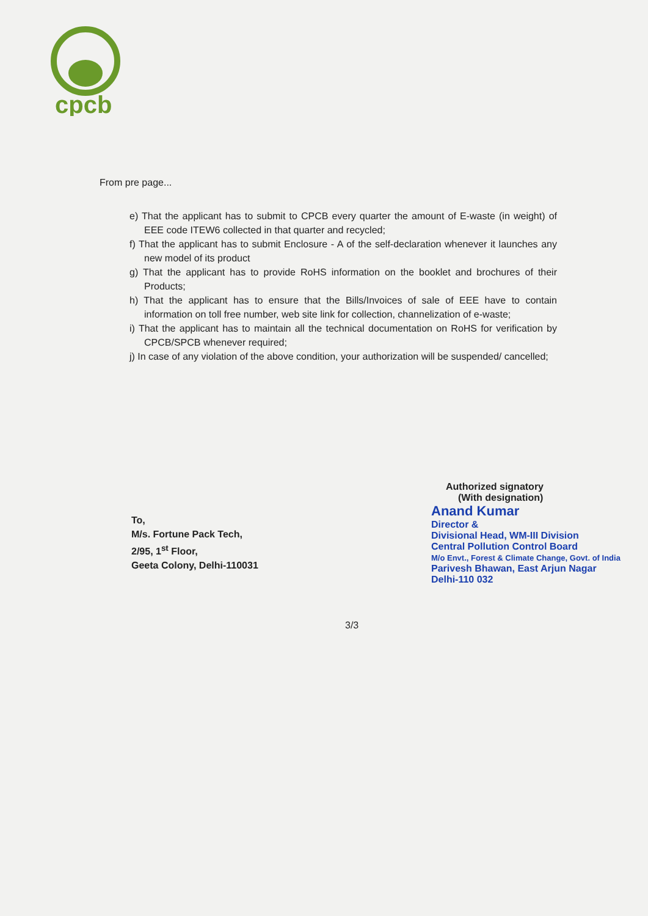cpcb
From pre page...
e) That the applicant has to submit to CPCB every quarter the amount of E-waste (in weight) of EEE code ITEW6 collected in that quarter and recycled;
f) That the applicant has to submit Enclosure - A of the self-declaration whenever it launches any new model of its product
g) That the applicant has to provide RoHS information on the booklet and brochures of their Products;
h) That the applicant has to ensure that the Bills/Invoices of sale of EEE have to contain information on toll free number, web site link for collection, channelization of e-waste;
i) That the applicant has to maintain all the technical documentation on RoHS for verification by CPCB/SPCB whenever required;
j) In case of any violation of the above condition, your authorization will be suspended/ cancelled;
Authorized signatory
(With designation)
Anand Kumar
Director &
Divisional Head, WM-III Division
Central Pollution Control Board
M/o Envt., Forest & Climate Change, Govt. of India
Parivesh Bhawan, East Arjun Nagar
Delhi-110 032
To,
M/s. Fortune Pack Tech,
2/95, 1<sup>st</sup> Floor,
Geeta Colony, Delhi-110031
3/3